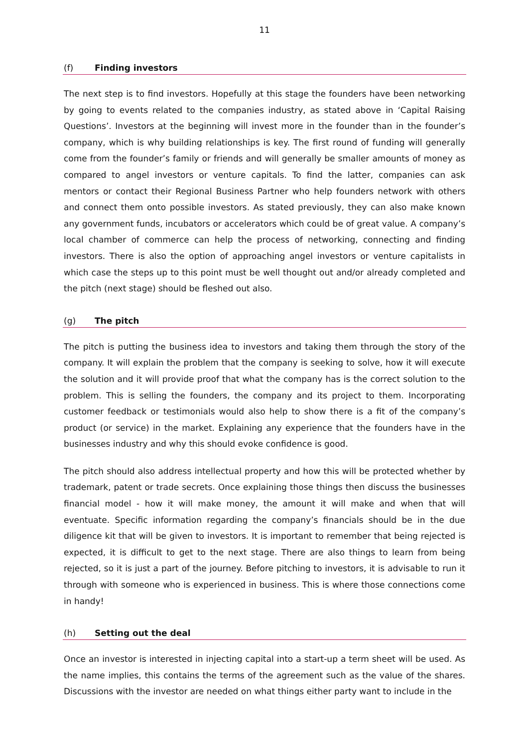11
(f) Finding investors
The next step is to find investors. Hopefully at this stage the founders have been networking by going to events related to the companies industry, as stated above in ‘Capital Raising Questions’. Investors at the beginning will invest more in the founder than in the founder’s company, which is why building relationships is key. The first round of funding will generally come from the founder’s family or friends and will generally be smaller amounts of money as compared to angel investors or venture capitals. To find the latter, companies can ask mentors or contact their Regional Business Partner who help founders network with others and connect them onto possible investors. As stated previously, they can also make known any government funds, incubators or accelerators which could be of great value. A company’s local chamber of commerce can help the process of networking, connecting and finding investors. There is also the option of approaching angel investors or venture capitalists in which case the steps up to this point must be well thought out and/or already completed and the pitch (next stage) should be fleshed out also.
(g) The pitch
The pitch is putting the business idea to investors and taking them through the story of the company. It will explain the problem that the company is seeking to solve, how it will execute the solution and it will provide proof that what the company has is the correct solution to the problem. This is selling the founders, the company and its project to them. Incorporating customer feedback or testimonials would also help to show there is a fit of the company’s product (or service) in the market. Explaining any experience that the founders have in the businesses industry and why this should evoke confidence is good.
The pitch should also address intellectual property and how this will be protected whether by trademark, patent or trade secrets. Once explaining those things then discuss the businesses financial model - how it will make money, the amount it will make and when that will eventuate. Specific information regarding the company’s financials should be in the due diligence kit that will be given to investors. It is important to remember that being rejected is expected, it is difficult to get to the next stage. There are also things to learn from being rejected, so it is just a part of the journey. Before pitching to investors, it is advisable to run it through with someone who is experienced in business. This is where those connections come in handy!
(h) Setting out the deal
Once an investor is interested in injecting capital into a start-up a term sheet will be used. As the name implies, this contains the terms of the agreement such as the value of the shares. Discussions with the investor are needed on what things either party want to include in the